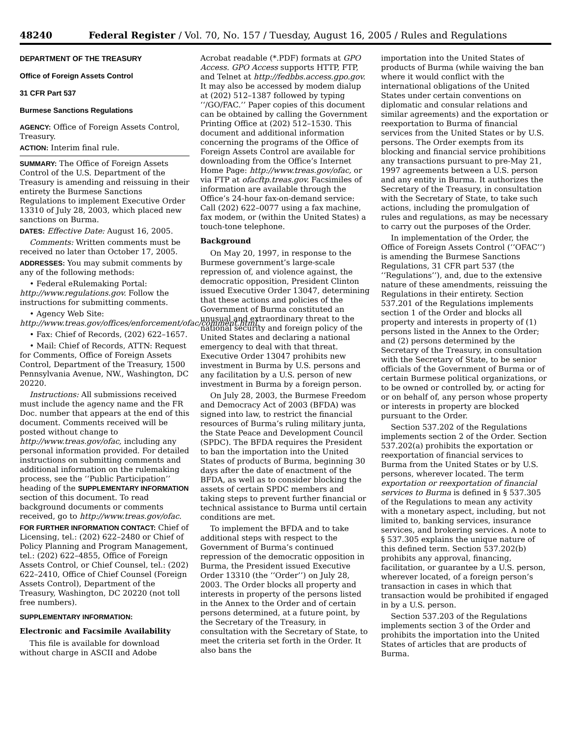48240 Federal Register / Vol. 70, No. 157 / Tuesday, August 16, 2005 / Rules and Regulations
DEPARTMENT OF THE TREASURY
Office of Foreign Assets Control
31 CFR Part 537
Burmese Sanctions Regulations
AGENCY: Office of Foreign Assets Control, Treasury.
ACTION: Interim final rule.
SUMMARY: The Office of Foreign Assets Control of the U.S. Department of the Treasury is amending and reissuing in their entirety the Burmese Sanctions Regulations to implement Executive Order 13310 of July 28, 2003, which placed new sanctions on Burma.
DATES: Effective Date: August 16, 2005.
Comments: Written comments must be received no later than October 17, 2005.
ADDRESSES: You may submit comments by any of the following methods:
• Federal eRulemaking Portal: http://www.regulations.gov. Follow the instructions for submitting comments.
• Agency Web Site: http://www.treas.gov/offices/enforcement/ofac/comment.html.
• Fax: Chief of Records, (202) 622–1657.
• Mail: Chief of Records, ATTN: Request for Comments, Office of Foreign Assets Control, Department of the Treasury, 1500 Pennsylvania Avenue, NW., Washington, DC 20220.
Instructions: All submissions received must include the agency name and the FR Doc. number that appears at the end of this document. Comments received will be posted without change to http://www.treas.gov/ofac, including any personal information provided. For detailed instructions on submitting comments and additional information on the rulemaking process, see the ‘‘Public Participation’’ heading of the SUPPLEMENTARY INFORMATION section of this document. To read background documents or comments received, go to http://www.treas.gov/ofac.
FOR FURTHER INFORMATION CONTACT: Chief of Licensing, tel.: (202) 622–2480 or Chief of Policy Planning and Program Management, tel.: (202) 622–4855, Office of Foreign Assets Control, or Chief Counsel, tel.: (202) 622–2410, Office of Chief Counsel (Foreign Assets Control), Department of the Treasury, Washington, DC 20220 (not toll free numbers).
SUPPLEMENTARY INFORMATION:
Electronic and Facsimile Availability
This file is available for download without charge in ASCII and Adobe
Acrobat readable (*.PDF) formats at GPO Access. GPO Access supports HTTP, FTP, and Telnet at http://fedbbs.access.gpo.gov. It may also be accessed by modem dialup at (202) 512–1387 followed by typing ‘‘/GO/FAC.’’ Paper copies of this document can be obtained by calling the Government Printing Office at (202) 512–1530. This document and additional information concerning the programs of the Office of Foreign Assets Control are available for downloading from the Office’s Internet Home Page: http://www.treas.gov/ofac, or via FTP at ofacftp.treas.gov. Facsimiles of information are available through the Office’s 24-hour fax-on-demand service: Call (202) 622–0077 using a fax machine, fax modem, or (within the United States) a touch-tone telephone.
Background
On May 20, 1997, in response to the Burmese government’s large-scale repression of, and violence against, the democratic opposition, President Clinton issued Executive Order 13047, determining that these actions and policies of the Government of Burma constituted an unusual and extraordinary threat to the national security and foreign policy of the United States and declaring a national emergency to deal with that threat. Executive Order 13047 prohibits new investment in Burma by U.S. persons and any facilitation by a U.S. person of new investment in Burma by a foreign person.
On July 28, 2003, the Burmese Freedom and Democracy Act of 2003 (BFDA) was signed into law, to restrict the financial resources of Burma’s ruling military junta, the State Peace and Development Council (SPDC). The BFDA requires the President to ban the importation into the United States of products of Burma, beginning 30 days after the date of enactment of the BFDA, as well as to consider blocking the assets of certain SPDC members and taking steps to prevent further financial or technical assistance to Burma until certain conditions are met.
To implement the BFDA and to take additional steps with respect to the Government of Burma’s continued repression of the democratic opposition in Burma, the President issued Executive Order 13310 (the ‘‘Order’’) on July 28, 2003. The Order blocks all property and interests in property of the persons listed in the Annex to the Order and of certain persons determined, at a future point, by the Secretary of the Treasury, in consultation with the Secretary of State, to meet the criteria set forth in the Order. It also bans the
importation into the United States of products of Burma (while waiving the ban where it would conflict with the international obligations of the United States under certain conventions on diplomatic and consular relations and similar agreements) and the exportation or reexportation to Burma of financial services from the United States or by U.S. persons. The Order exempts from its blocking and financial service prohibitions any transactions pursuant to pre-May 21, 1997 agreements between a U.S. person and any entity in Burma. It authorizes the Secretary of the Treasury, in consultation with the Secretary of State, to take such actions, including the promulgation of rules and regulations, as may be necessary to carry out the purposes of the Order.
In implementation of the Order, the Office of Foreign Assets Control (‘‘OFAC’’) is amending the Burmese Sanctions Regulations, 31 CFR part 537 (the ‘‘Regulations’’), and, due to the extensive nature of these amendments, reissuing the Regulations in their entirety. Section 537.201 of the Regulations implements section 1 of the Order and blocks all property and interests in property of (1) persons listed in the Annex to the Order; and (2) persons determined by the Secretary of the Treasury, in consultation with the Secretary of State, to be senior officials of the Government of Burma or of certain Burmese political organizations, or to be owned or controlled by, or acting for or on behalf of, any person whose property or interests in property are blocked pursuant to the Order.
Section 537.202 of the Regulations implements section 2 of the Order. Section 537.202(a) prohibits the exportation or reexportation of financial services to Burma from the United States or by U.S. persons, wherever located. The term exportation or reexportation of financial services to Burma is defined in § 537.305 of the Regulations to mean any activity with a monetary aspect, including, but not limited to, banking services, insurance services, and brokering services. A note to § 537.305 explains the unique nature of this defined term. Section 537.202(b) prohibits any approval, financing, facilitation, or guarantee by a U.S. person, wherever located, of a foreign person’s transaction in cases in which that transaction would be prohibited if engaged in by a U.S. person.
Section 537.203 of the Regulations implements section 3 of the Order and prohibits the importation into the United States of articles that are products of Burma.